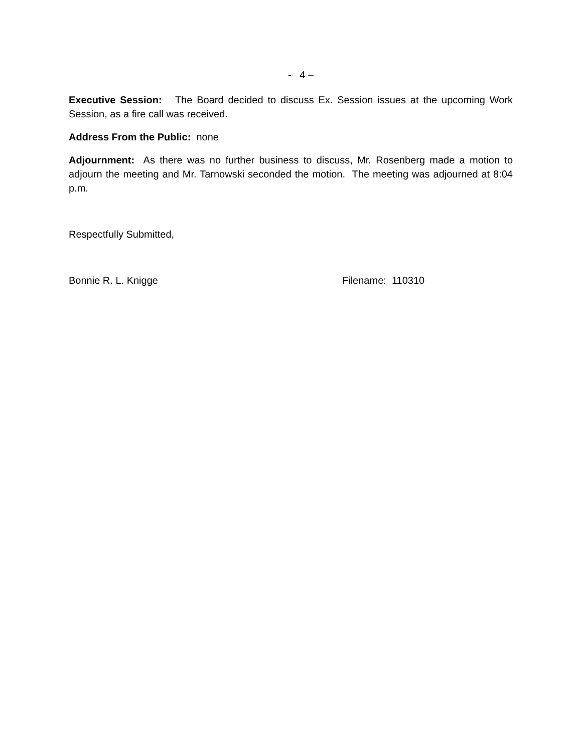- 4 –
Executive Session: The Board decided to discuss Ex. Session issues at the upcoming Work Session, as a fire call was received.
Address From the Public: none
Adjournment: As there was no further business to discuss, Mr. Rosenberg made a motion to adjourn the meeting and Mr. Tarnowski seconded the motion. The meeting was adjourned at 8:04 p.m.
Respectfully Submitted,
Bonnie R. L. Knigge Filename: 110310